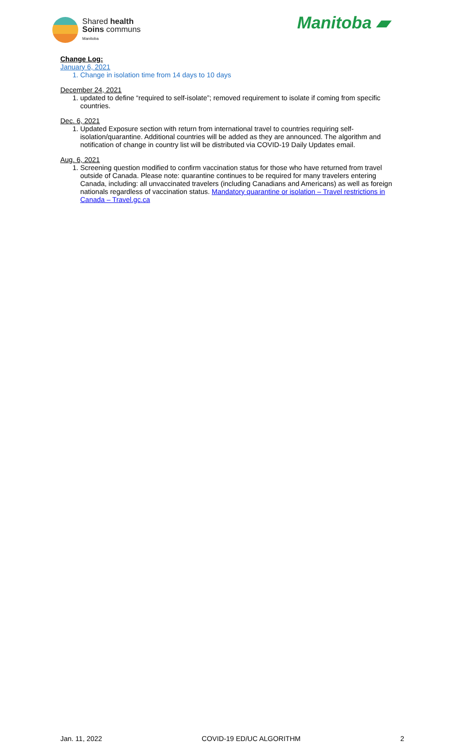Shared health
Soins communs
Manitoba
Manitoba ▰
Change Log:
January 6, 2021
1. Change in isolation time from 14 days to 10 days
December 24, 2021
1. updated to define “required to self-isolate”; removed requirement to isolate if coming from specific countries.
Dec. 6, 2021
1. Updated Exposure section with return from international travel to countries requiring self-isolation/quarantine. Additional countries will be added as they are announced. The algorithm and notification of change in country list will be distributed via COVID-19 Daily Updates email.
Aug. 6, 2021
1. Screening question modified to confirm vaccination status for those who have returned from travel outside of Canada. Please note: quarantine continues to be required for many travelers entering Canada, including: all unvaccinated travelers (including Canadians and Americans) as well as foreign nationals regardless of vaccination status. Mandatory quarantine or isolation – Travel restrictions in Canada – Travel.gc.ca
Jan. 11, 2022 COVID-19 ED/UC ALGORITHM 2